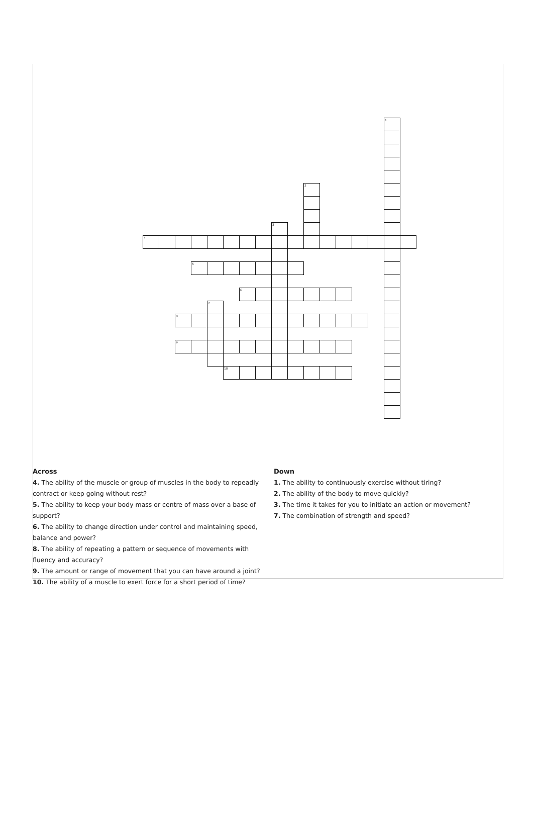| | | | | | | | | | | | | | | | 1 | |
| | | | | | | | | | | 2 | | | | | | |
| | | | | | | | | 3 | | | | | | | | |
| 4 | | | | | | | | | | | | | | | | |
| | | | 5 | | | | | | | | | | | | | |
| | | | | | | 6 | | | | | | | | | | |
| | | | | 7 | | | | | | | | | | | | |
| | | 8 | | | | | | | | | | | | | | |
| | | 9 | | | | | | | | | | | | | | |
| | | | | | 10 | | | | | | | | | | | |
Across
4. The ability of the muscle or group of muscles in the body to repeadly contract or keep going without rest?
5. The ability to keep your body mass or centre of mass over a base of support?
6. The ability to change direction under control and maintaining speed, balance and power?
8. The ability of repeating a pattern or sequence of movements with fluency and accuracy?
9. The amount or range of movement that you can have around a joint?
10. The ability of a muscle to exert force for a short period of time?
Down
1. The ability to continuously exercise without tiring?
2. The ability of the body to move quickly?
3. The time it takes for you to initiate an action or movement?
7. The combination of strength and speed?